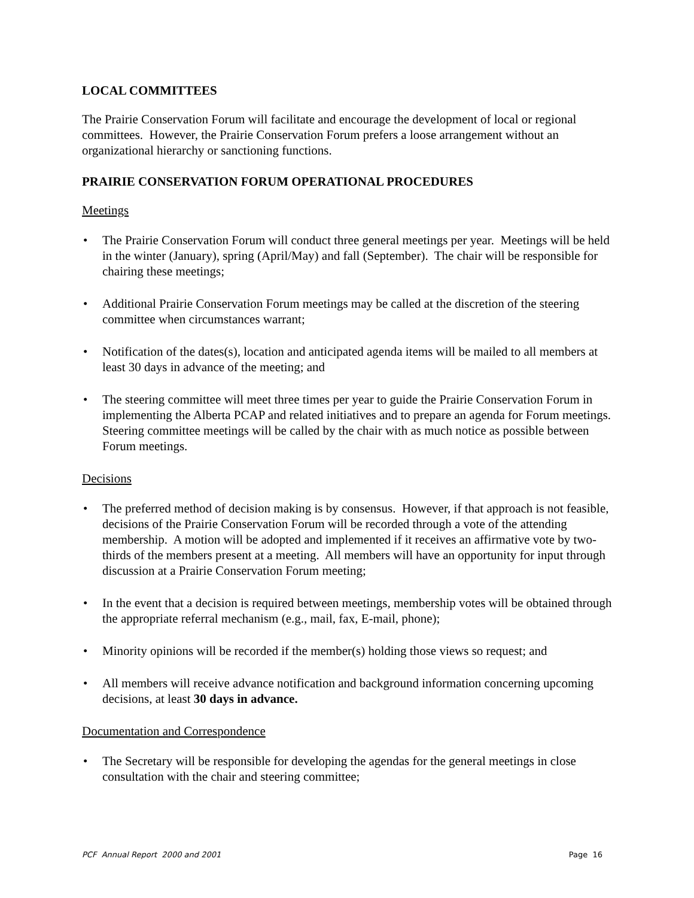LOCAL COMMITTEES
The Prairie Conservation Forum will facilitate and encourage the development of local or regional committees. However, the Prairie Conservation Forum prefers a loose arrangement without an organizational hierarchy or sanctioning functions.
PRAIRIE CONSERVATION FORUM OPERATIONAL PROCEDURES
Meetings
• The Prairie Conservation Forum will conduct three general meetings per year. Meetings will be held in the winter (January), spring (April/May) and fall (September). The chair will be responsible for chairing these meetings;
• Additional Prairie Conservation Forum meetings may be called at the discretion of the steering committee when circumstances warrant;
• Notification of the dates(s), location and anticipated agenda items will be mailed to all members at least 30 days in advance of the meeting; and
• The steering committee will meet three times per year to guide the Prairie Conservation Forum in implementing the Alberta PCAP and related initiatives and to prepare an agenda for Forum meetings. Steering committee meetings will be called by the chair with as much notice as possible between Forum meetings.
Decisions
• The preferred method of decision making is by consensus. However, if that approach is not feasible, decisions of the Prairie Conservation Forum will be recorded through a vote of the attending membership. A motion will be adopted and implemented if it receives an affirmative vote by two-thirds of the members present at a meeting. All members will have an opportunity for input through discussion at a Prairie Conservation Forum meeting;
• In the event that a decision is required between meetings, membership votes will be obtained through the appropriate referral mechanism (e.g., mail, fax, E-mail, phone);
• Minority opinions will be recorded if the member(s) holding those views so request; and
• All members will receive advance notification and background information concerning upcoming decisions, at least 30 days in advance.
Documentation and Correspondence
• The Secretary will be responsible for developing the agendas for the general meetings in close consultation with the chair and steering committee;
PCF Annual Report 2000 and 2001 Page 16